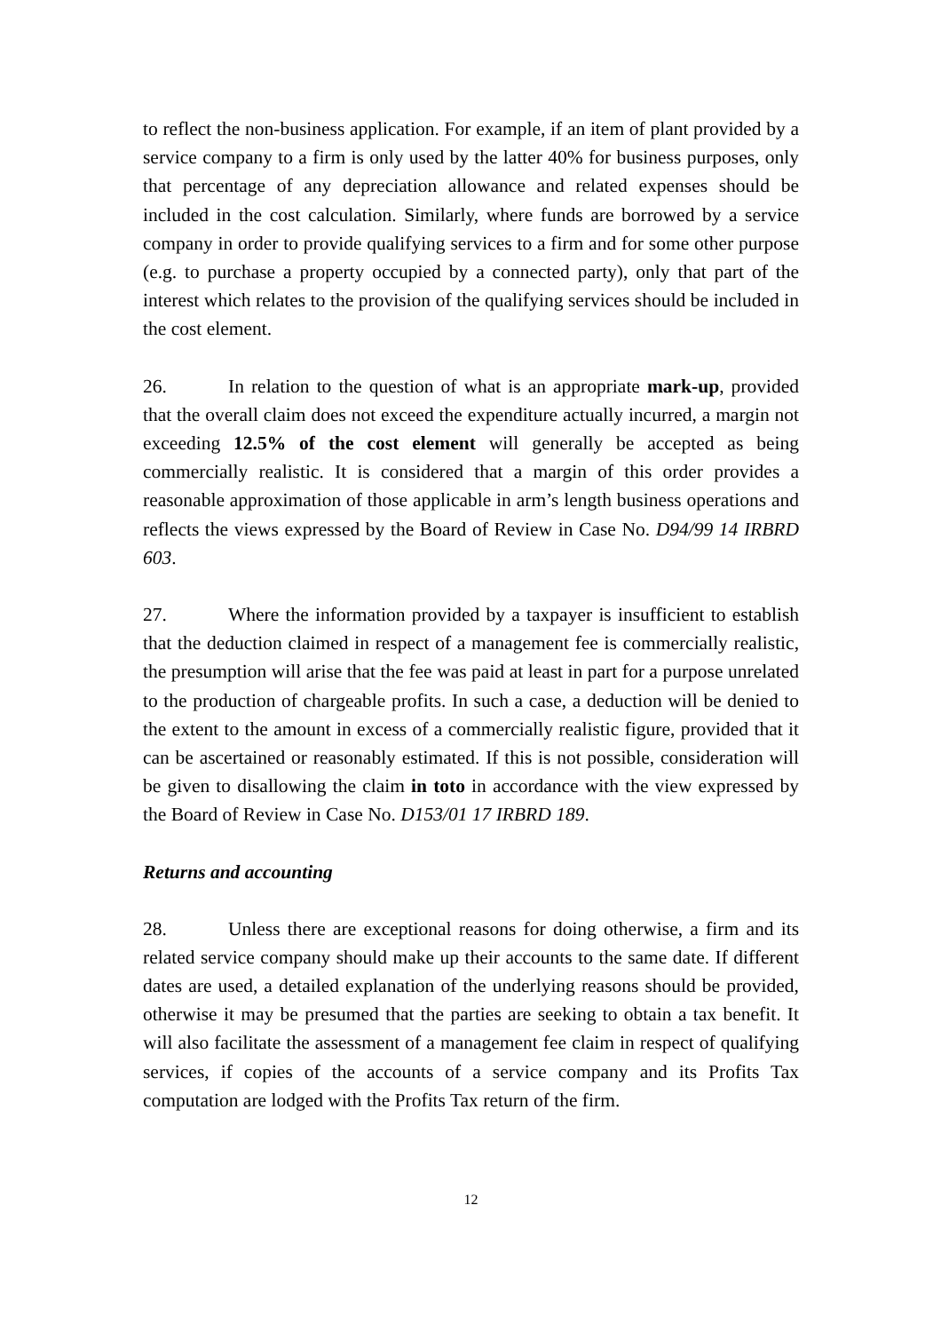to reflect the non-business application. For example, if an item of plant provided by a service company to a firm is only used by the latter 40% for business purposes, only that percentage of any depreciation allowance and related expenses should be included in the cost calculation. Similarly, where funds are borrowed by a service company in order to provide qualifying services to a firm and for some other purpose (e.g. to purchase a property occupied by a connected party), only that part of the interest which relates to the provision of the qualifying services should be included in the cost element.
26. In relation to the question of what is an appropriate mark-up, provided that the overall claim does not exceed the expenditure actually incurred, a margin not exceeding 12.5% of the cost element will generally be accepted as being commercially realistic. It is considered that a margin of this order provides a reasonable approximation of those applicable in arm’s length business operations and reflects the views expressed by the Board of Review in Case No. D94/99 14 IRBRD 603.
27. Where the information provided by a taxpayer is insufficient to establish that the deduction claimed in respect of a management fee is commercially realistic, the presumption will arise that the fee was paid at least in part for a purpose unrelated to the production of chargeable profits. In such a case, a deduction will be denied to the extent to the amount in excess of a commercially realistic figure, provided that it can be ascertained or reasonably estimated. If this is not possible, consideration will be given to disallowing the claim in toto in accordance with the view expressed by the Board of Review in Case No. D153/01 17 IRBRD 189.
Returns and accounting
28. Unless there are exceptional reasons for doing otherwise, a firm and its related service company should make up their accounts to the same date. If different dates are used, a detailed explanation of the underlying reasons should be provided, otherwise it may be presumed that the parties are seeking to obtain a tax benefit. It will also facilitate the assessment of a management fee claim in respect of qualifying services, if copies of the accounts of a service company and its Profits Tax computation are lodged with the Profits Tax return of the firm.
12